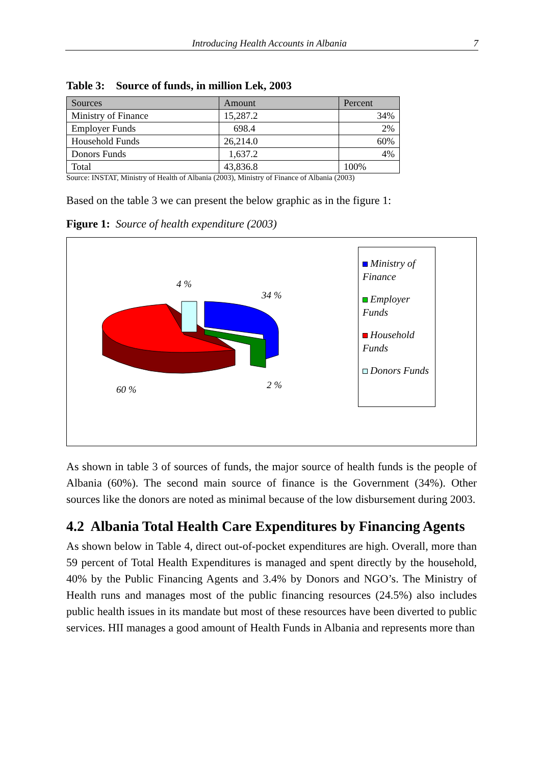Introducing Health Accounts in Albania 7
Table 3: Source of funds, in million Lek, 2003
| Sources | Amount | Percent |
| --- | --- | --- |
| Ministry of Finance | 15,287.2 | 34% |
| Employer Funds | 698.4 | 2% |
| Household Funds | 26,214.0 | 60% |
| Donors Funds | 1,637.2 | 4% |
| Total | 43,836.8 | 100% |
Source: INSTAT, Ministry of Health of Albania (2003), Ministry of Finance of Albania (2003)
Based on the table 3 we can present the below graphic as in the figure 1:
Figure 1: Source of health expenditure (2003)
4 %
34 %
60 % 2 %
Ministry of Finance
Employer Funds
Household Funds
Donors Funds
As shown in table 3 of sources of funds, the major source of health funds is the people of Albania (60%). The second main source of finance is the Government (34%). Other sources like the donors are noted as minimal because of the low disbursement during 2003.
4.2 Albania Total Health Care Expenditures by Financing Agents
As shown below in Table 4, direct out-of-pocket expenditures are high. Overall, more than 59 percent of Total Health Expenditures is managed and spent directly by the household, 40% by the Public Financing Agents and 3.4% by Donors and NGO’s. The Ministry of Health runs and manages most of the public financing resources (24.5%) also includes public health issues in its mandate but most of these resources have been diverted to public services. HII manages a good amount of Health Funds in Albania and represents more than